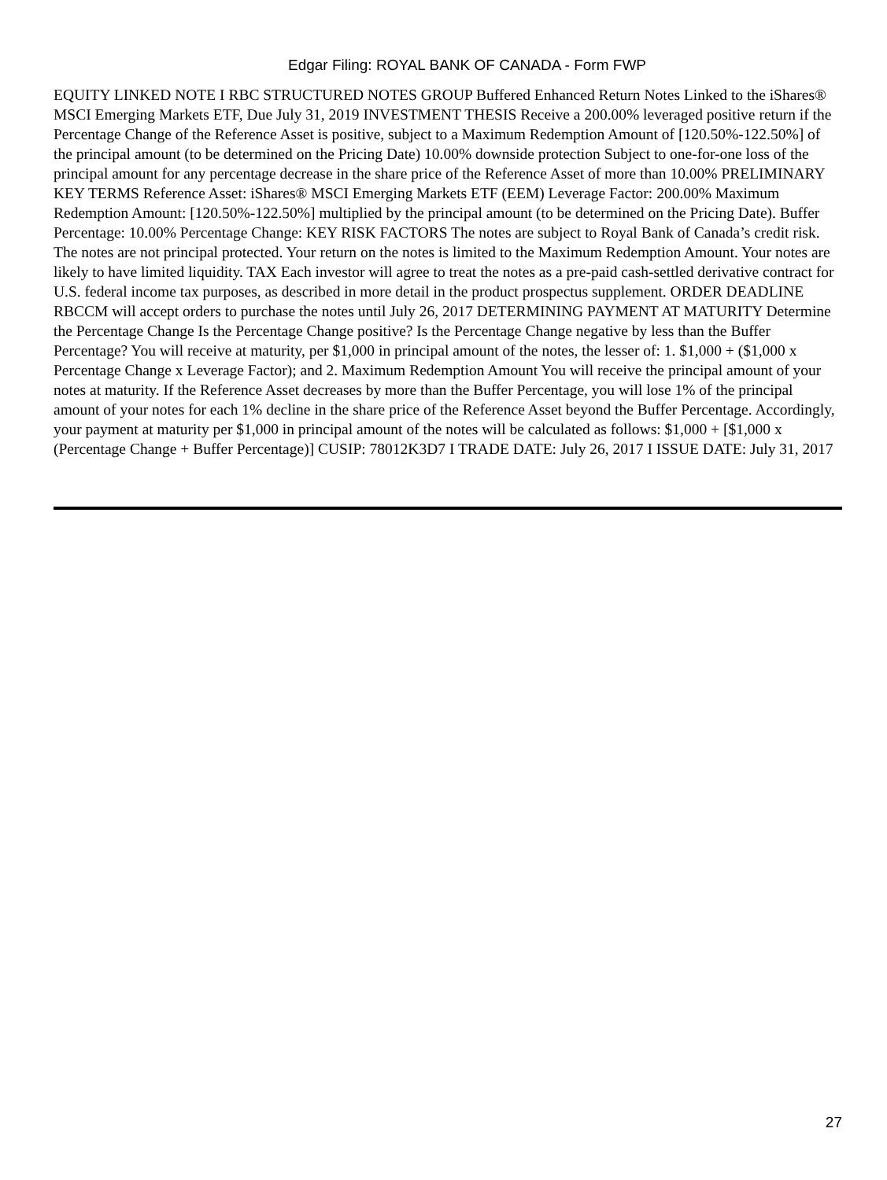Edgar Filing: ROYAL BANK OF CANADA - Form FWP
EQUITY LINKED NOTE I RBC STRUCTURED NOTES GROUP Buffered Enhanced Return Notes Linked to the iShares® MSCI Emerging Markets ETF, Due July 31, 2019 INVESTMENT THESIS Receive a 200.00% leveraged positive return if the Percentage Change of the Reference Asset is positive, subject to a Maximum Redemption Amount of [120.50%-122.50%] of the principal amount (to be determined on the Pricing Date) 10.00% downside protection Subject to one-for-one loss of the principal amount for any percentage decrease in the share price of the Reference Asset of more than 10.00% PRELIMINARY KEY TERMS Reference Asset: iShares® MSCI Emerging Markets ETF (EEM) Leverage Factor: 200.00% Maximum Redemption Amount: [120.50%-122.50%] multiplied by the principal amount (to be determined on the Pricing Date). Buffer Percentage: 10.00% Percentage Change: KEY RISK FACTORS The notes are subject to Royal Bank of Canada’s credit risk. The notes are not principal protected. Your return on the notes is limited to the Maximum Redemption Amount. Your notes are likely to have limited liquidity. TAX Each investor will agree to treat the notes as a pre-paid cash-settled derivative contract for U.S. federal income tax purposes, as described in more detail in the product prospectus supplement. ORDER DEADLINE RBCCM will accept orders to purchase the notes until July 26, 2017 DETERMINING PAYMENT AT MATURITY Determine the Percentage Change Is the Percentage Change positive? Is the Percentage Change negative by less than the Buffer Percentage? You will receive at maturity, per $1,000 in principal amount of the notes, the lesser of: 1. $1,000 + ($1,000 x Percentage Change x Leverage Factor); and 2. Maximum Redemption Amount You will receive the principal amount of your notes at maturity. If the Reference Asset decreases by more than the Buffer Percentage, you will lose 1% of the principal amount of your notes for each 1% decline in the share price of the Reference Asset beyond the Buffer Percentage. Accordingly, your payment at maturity per $1,000 in principal amount of the notes will be calculated as follows: $1,000 + [$1,000 x (Percentage Change + Buffer Percentage)] CUSIP: 78012K3D7 I TRADE DATE: July 26, 2017 I ISSUE DATE: July 31, 2017
27